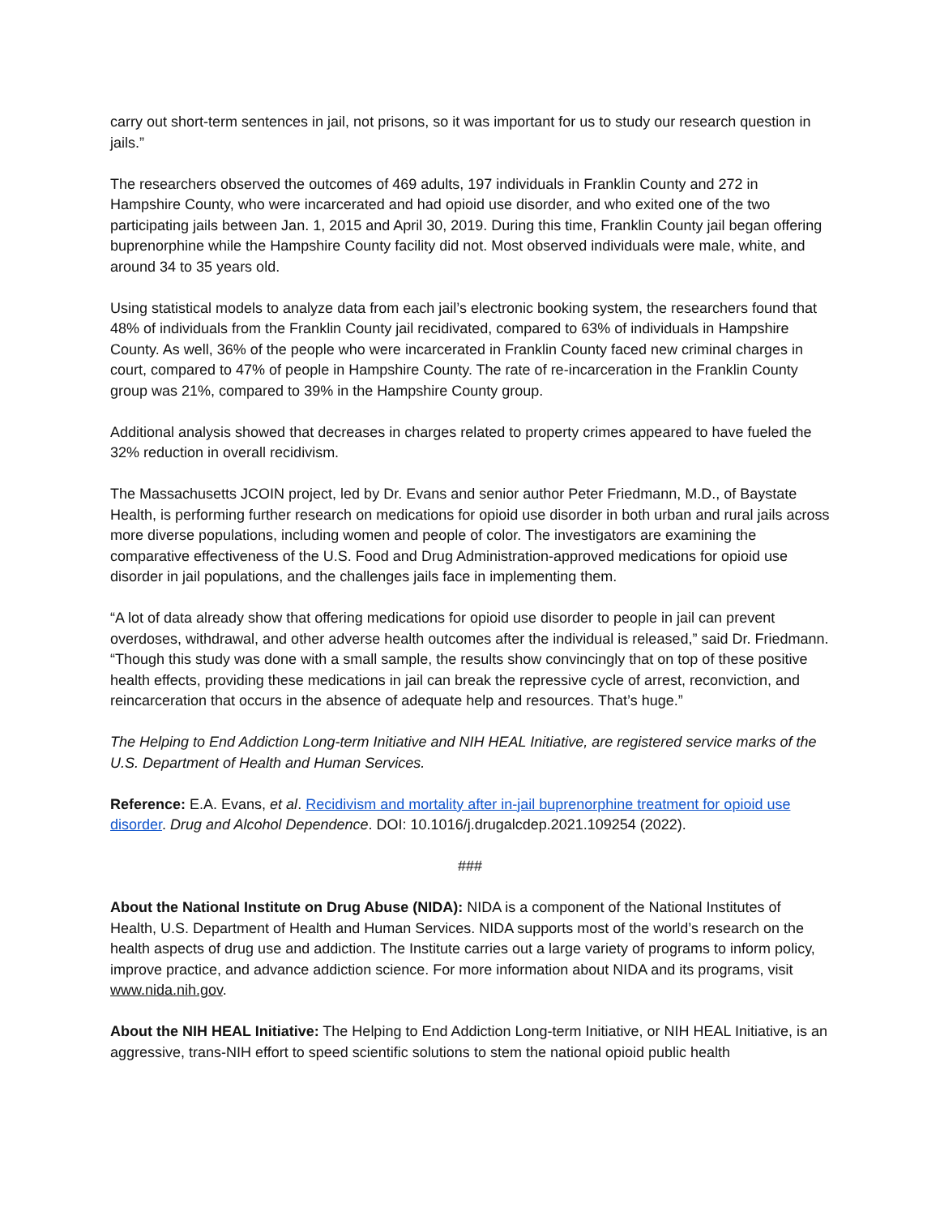carry out short-term sentences in jail, not prisons, so it was important for us to study our research question in jails.”
The researchers observed the outcomes of 469 adults, 197 individuals in Franklin County and 272 in Hampshire County, who were incarcerated and had opioid use disorder, and who exited one of the two participating jails between Jan. 1, 2015 and April 30, 2019. During this time, Franklin County jail began offering buprenorphine while the Hampshire County facility did not. Most observed individuals were male, white, and around 34 to 35 years old.
Using statistical models to analyze data from each jail’s electronic booking system, the researchers found that 48% of individuals from the Franklin County jail recidivated, compared to 63% of individuals in Hampshire County. As well, 36% of the people who were incarcerated in Franklin County faced new criminal charges in court, compared to 47% of people in Hampshire County. The rate of re-incarceration in the Franklin County group was 21%, compared to 39% in the Hampshire County group.
Additional analysis showed that decreases in charges related to property crimes appeared to have fueled the 32% reduction in overall recidivism.
The Massachusetts JCOIN project, led by Dr. Evans and senior author Peter Friedmann, M.D., of Baystate Health, is performing further research on medications for opioid use disorder in both urban and rural jails across more diverse populations, including women and people of color. The investigators are examining the comparative effectiveness of the U.S. Food and Drug Administration-approved medications for opioid use disorder in jail populations, and the challenges jails face in implementing them.
“A lot of data already show that offering medications for opioid use disorder to people in jail can prevent overdoses, withdrawal, and other adverse health outcomes after the individual is released,” said Dr. Friedmann. “Though this study was done with a small sample, the results show convincingly that on top of these positive health effects, providing these medications in jail can break the repressive cycle of arrest, reconviction, and reincarceration that occurs in the absence of adequate help and resources. That’s huge.”
The Helping to End Addiction Long-term Initiative and NIH HEAL Initiative, are registered service marks of the U.S. Department of Health and Human Services.
Reference: E.A. Evans, et al. Recidivism and mortality after in-jail buprenorphine treatment for opioid use disorder. Drug and Alcohol Dependence. DOI: 10.1016/j.drugalcdep.2021.109254 (2022).
###
About the National Institute on Drug Abuse (NIDA): NIDA is a component of the National Institutes of Health, U.S. Department of Health and Human Services. NIDA supports most of the world’s research on the health aspects of drug use and addiction. The Institute carries out a large variety of programs to inform policy, improve practice, and advance addiction science. For more information about NIDA and its programs, visit www.nida.nih.gov.
About the NIH HEAL Initiative: The Helping to End Addiction Long-term Initiative, or NIH HEAL Initiative, is an aggressive, trans-NIH effort to speed scientific solutions to stem the national opioid public health